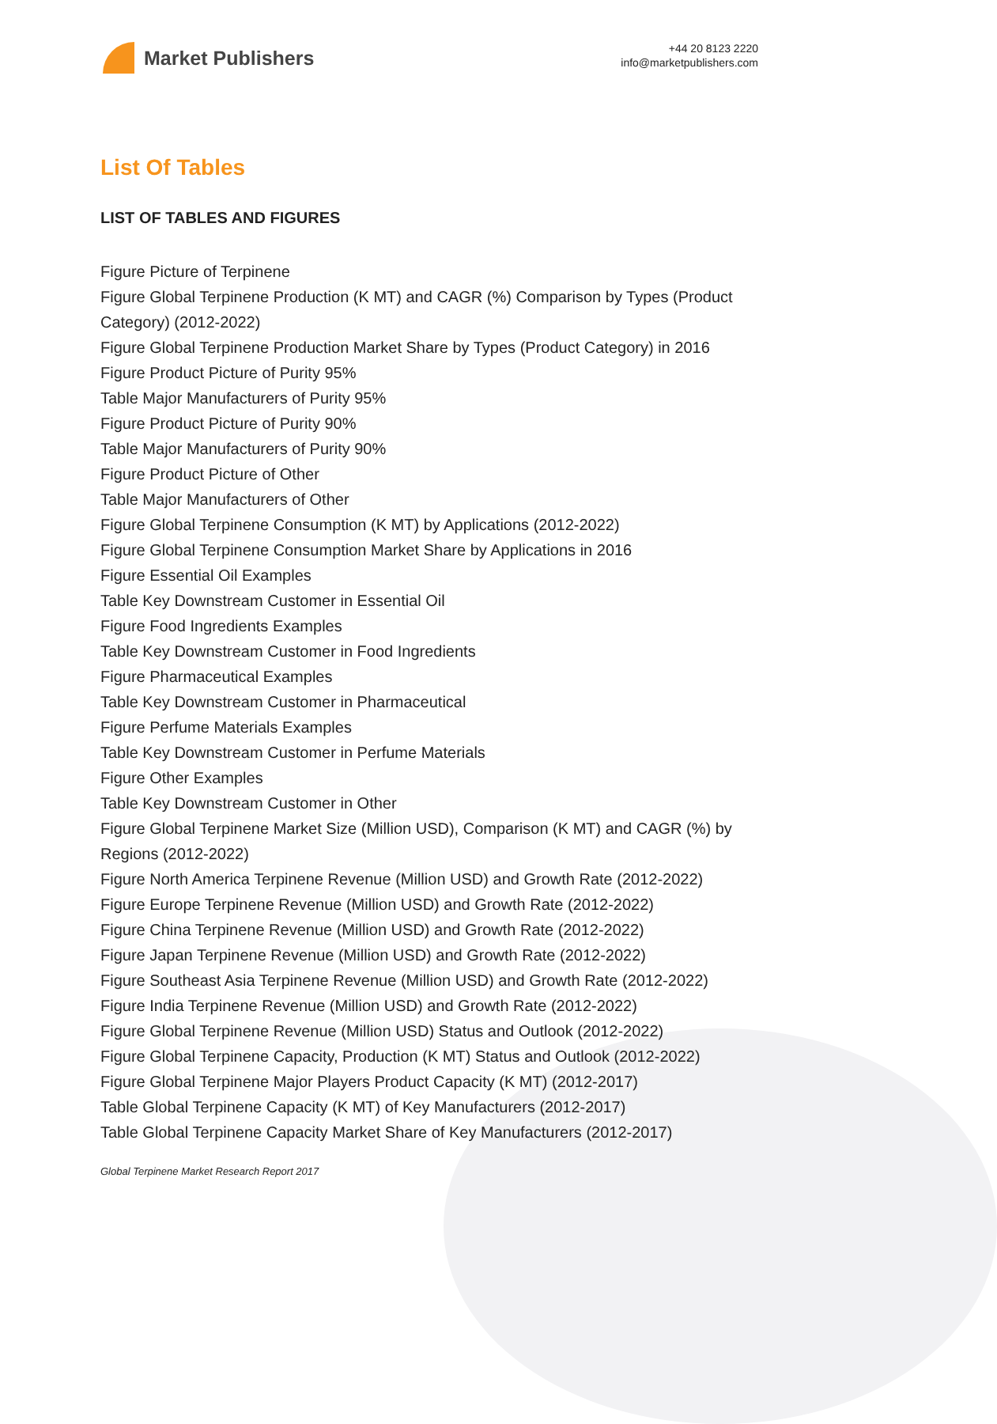Market Publishers
+44 20 8123 2220
info@marketpublishers.com
List Of Tables
LIST OF TABLES AND FIGURES
Figure Picture of Terpinene
Figure Global Terpinene Production (K MT) and CAGR (%) Comparison by Types (Product Category) (2012-2022)
Figure Global Terpinene Production Market Share by Types (Product Category) in 2016
Figure Product Picture of Purity 95%
Table Major Manufacturers of Purity 95%
Figure Product Picture of Purity 90%
Table Major Manufacturers of Purity 90%
Figure Product Picture of Other
Table Major Manufacturers of Other
Figure Global Terpinene Consumption (K MT) by Applications (2012-2022)
Figure Global Terpinene Consumption Market Share by Applications in 2016
Figure Essential Oil Examples
Table Key Downstream Customer in Essential Oil
Figure Food Ingredients Examples
Table Key Downstream Customer in Food Ingredients
Figure Pharmaceutical Examples
Table Key Downstream Customer in Pharmaceutical
Figure Perfume Materials Examples
Table Key Downstream Customer in Perfume Materials
Figure Other Examples
Table Key Downstream Customer in Other
Figure Global Terpinene Market Size (Million USD), Comparison (K MT) and CAGR (%) by Regions (2012-2022)
Figure North America Terpinene Revenue (Million USD) and Growth Rate (2012-2022)
Figure Europe Terpinene Revenue (Million USD) and Growth Rate (2012-2022)
Figure China Terpinene Revenue (Million USD) and Growth Rate (2012-2022)
Figure Japan Terpinene Revenue (Million USD) and Growth Rate (2012-2022)
Figure Southeast Asia Terpinene Revenue (Million USD) and Growth Rate (2012-2022)
Figure India Terpinene Revenue (Million USD) and Growth Rate (2012-2022)
Figure Global Terpinene Revenue (Million USD) Status and Outlook (2012-2022)
Figure Global Terpinene Capacity, Production (K MT) Status and Outlook (2012-2022)
Figure Global Terpinene Major Players Product Capacity (K MT) (2012-2017)
Table Global Terpinene Capacity (K MT) of Key Manufacturers (2012-2017)
Table Global Terpinene Capacity Market Share of Key Manufacturers (2012-2017)
Global Terpinene Market Research Report 2017